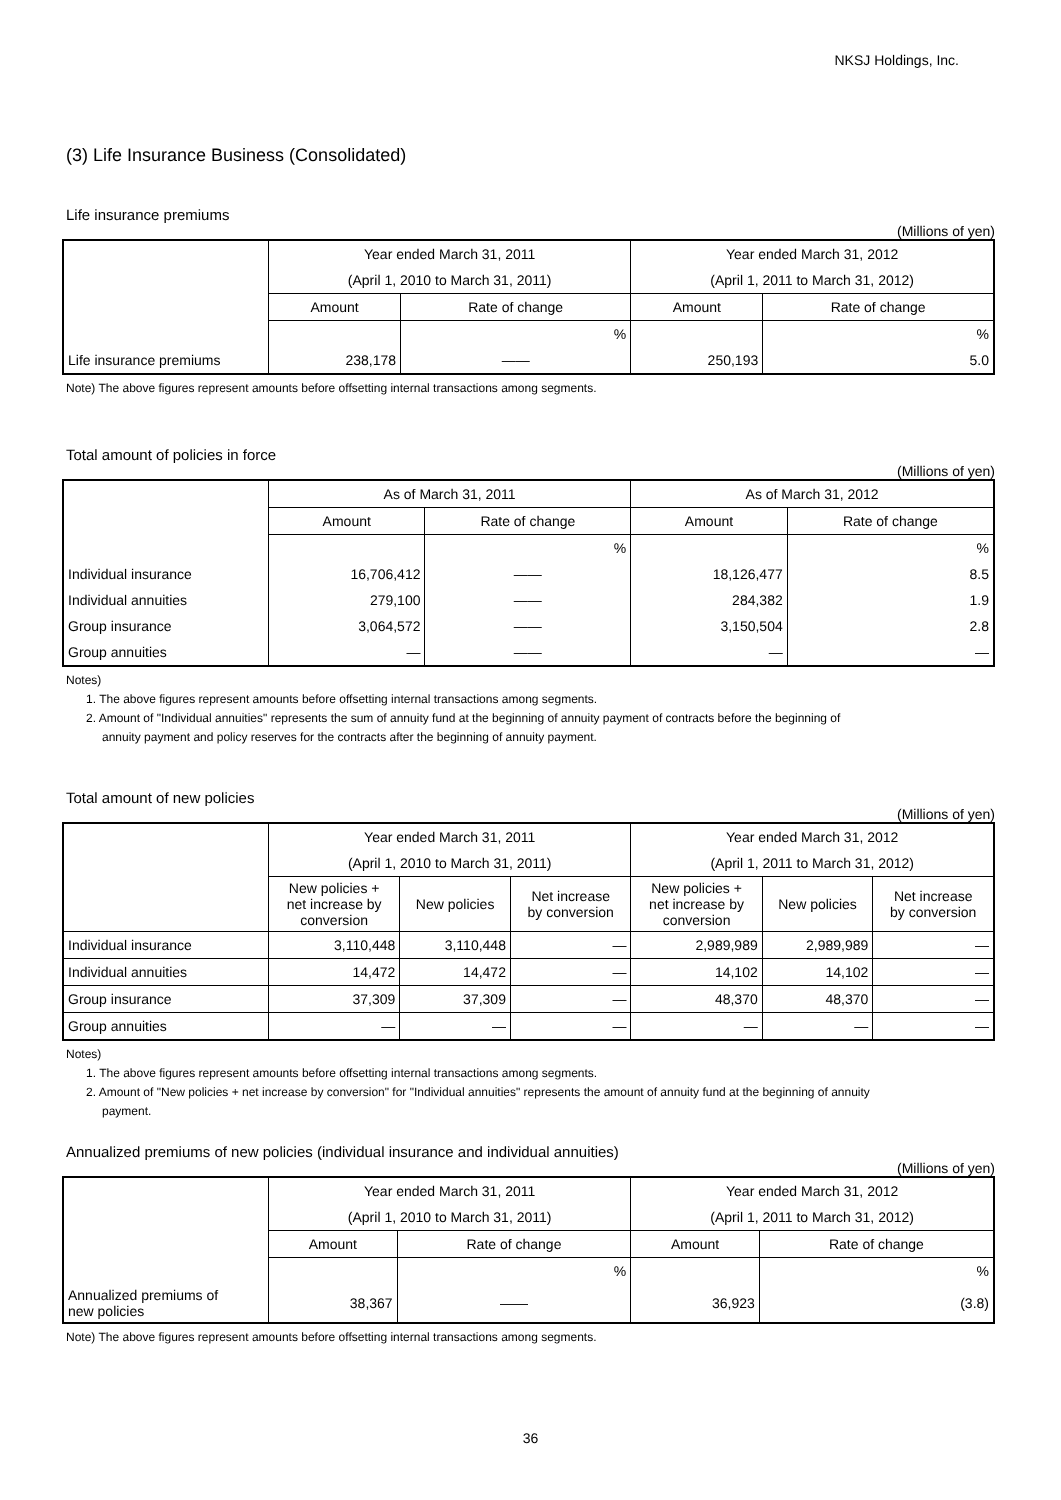NKSJ Holdings, Inc.
(3) Life Insurance Business (Consolidated)
Life insurance premiums
(Millions of yen)
| | Year ended March 31, 2011 | | Year ended March 31, 2012 | |
| --- | --- | --- | --- | --- |
| | (April 1, 2010 to March 31, 2011) | | (April 1, 2011 to March 31, 2012) | |
| | Amount | Rate of change | Amount | Rate of change |
| | | % | | % |
| Life insurance premiums | 238,178 | —— | 250,193 | 5.0 |
Note) The above figures represent amounts before offsetting internal transactions among segments.
Total amount of policies in force
(Millions of yen)
| | As of March 31, 2011 | | As of March 31, 2012 | |
| --- | --- | --- | --- | --- |
| | Amount | Rate of change | Amount | Rate of change |
| | | % | | % |
| Individual insurance | 16,706,412 | —— | 18,126,477 | 8.5 |
| Individual annuities | 279,100 | —— | 284,382 | 1.9 |
| Group insurance | 3,064,572 | —— | 3,150,504 | 2.8 |
| Group annuities | — | —— | — | — |
Notes)
1. The above figures represent amounts before offsetting internal transactions among segments.
2. Amount of "Individual annuities" represents the sum of annuity fund at the beginning of annuity payment of contracts before the beginning of
annuity payment and policy reserves for the contracts after the beginning of annuity payment.
Total amount of new policies
(Millions of yen)
| | Year ended March 31, 2011 | | | Year ended March 31, 2012 | | |
| --- | --- | --- | --- | --- | --- | --- |
| | (April 1, 2010 to March 31, 2011) | | | (April 1, 2011 to March 31, 2012) | | |
| | New policies + net increase by conversion | New policies | Net increase by conversion | New policies + net increase by conversion | New policies | Net increase by conversion |
| Individual insurance | 3,110,448 | 3,110,448 | — | 2,989,989 | 2,989,989 | — |
| Individual annuities | 14,472 | 14,472 | — | 14,102 | 14,102 | — |
| Group insurance | 37,309 | 37,309 | — | 48,370 | 48,370 | — |
| Group annuities | — | — | — | — | — | — |
Notes)
1. The above figures represent amounts before offsetting internal transactions among segments.
2. Amount of "New policies + net increase by conversion" for "Individual annuities" represents the amount of annuity fund at the beginning of annuity
payment.
Annualized premiums of new policies (individual insurance and individual annuities)
(Millions of yen)
| | Year ended March 31, 2011 | | Year ended March 31, 2012 | |
| --- | --- | --- | --- | --- |
| | (April 1, 2010 to March 31, 2011) | | (April 1, 2011 to March 31, 2012) | |
| | Amount | Rate of change | Amount | Rate of change |
| | | % | | % |
| Annualized premiums of new policies | 38,367 | —— | 36,923 | (3.8) |
Note) The above figures represent amounts before offsetting internal transactions among segments.
36